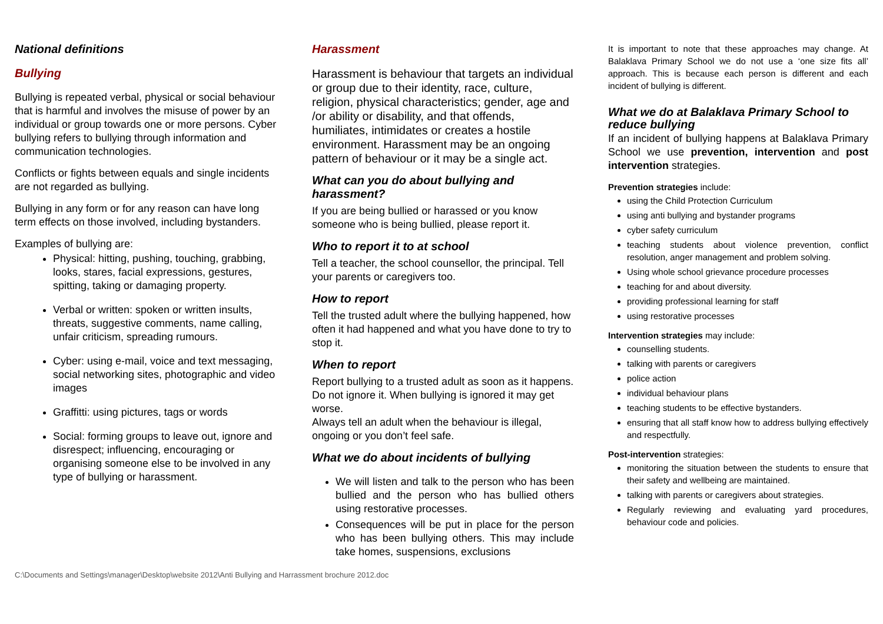National definitions
Bullying
Bullying is repeated verbal, physical or social behaviour that is harmful and involves the misuse of power by an individual or group towards one or more persons. Cyber bullying refers to bullying through information and communication technologies.
Conflicts or fights between equals and single incidents are not regarded as bullying.
Bullying in any form or for any reason can have long term effects on those involved, including bystanders.
Examples of bullying are:
Physical: hitting, pushing, touching, grabbing, looks, stares, facial expressions, gestures, spitting, taking or damaging property.
Verbal or written: spoken or written insults, threats, suggestive comments, name calling, unfair criticism, spreading rumours.
Cyber: using e-mail, voice and text messaging, social networking sites, photographic and video images
Graffitti: using pictures, tags or words
Social: forming groups to leave out, ignore and disrespect; influencing, encouraging or organising someone else to be involved in any type of bullying or harassment.
Harassment
Harassment is behaviour that targets an individual or group due to their identity, race, culture, religion, physical characteristics; gender, age and /or ability or disability, and that offends, humiliates, intimidates or creates a hostile environment. Harassment may be an ongoing pattern of behaviour or it may be a single act.
What can you do about bullying and harassment?
If you are being bullied or harassed or you know someone who is being bullied, please report it.
Who to report it to at school
Tell a teacher, the school counsellor, the principal. Tell your parents or caregivers too.
How to report
Tell the trusted adult where the bullying happened, how often it had happened and what you have done to try to stop it.
When to report
Report bullying to a trusted adult as soon as it happens. Do not ignore it. When bullying is ignored it may get worse.
Always tell an adult when the behaviour is illegal, ongoing or you don’t feel safe.
What we do about incidents of bullying
We will listen and talk to the person who has been bullied and the person who has bullied others using restorative processes.
Consequences will be put in place for the person who has been bullying others. This may include take homes, suspensions, exclusions
It is important to note that these approaches may change. At Balaklava Primary School we do not use a ‘one size fits all’ approach. This is because each person is different and each incident of bullying is different.
What we do at Balaklava Primary School to reduce bullying
If an incident of bullying happens at Balaklava Primary School we use prevention, intervention and post intervention strategies.
Prevention strategies include:
using the Child Protection Curriculum
using anti bullying and bystander programs
cyber safety curriculum
teaching students about violence prevention, conflict resolution, anger management and problem solving.
Using whole school grievance procedure processes
teaching for and about diversity.
providing professional learning for staff
using restorative processes
Intervention strategies may include:
counselling students.
talking with parents or caregivers
police action
individual behaviour plans
teaching students to be effective bystanders.
ensuring that all staff know how to address bullying effectively and respectfully.
Post-intervention strategies:
monitoring the situation between the students to ensure that their safety and wellbeing are maintained.
talking with parents or caregivers about strategies.
Regularly reviewing and evaluating yard procedures, behaviour code and policies.
C:\Documents and Settings\manager\Desktop\website 2012\Anti Bullying and Harrassment brochure 2012.doc